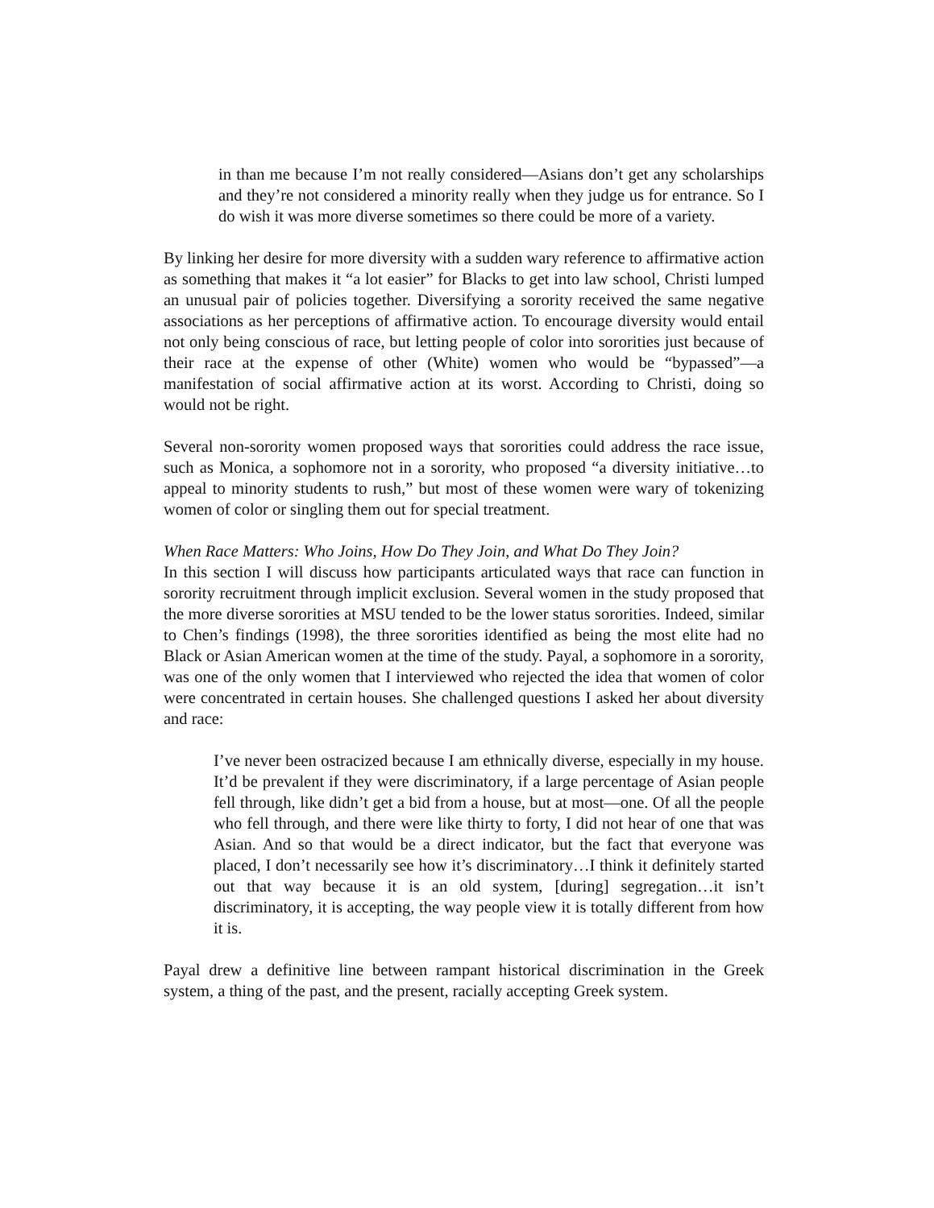in than me because I’m not really considered—Asians don’t get any scholarships and they’re not considered a minority really when they judge us for entrance. So I do wish it was more diverse sometimes so there could be more of a variety.
By linking her desire for more diversity with a sudden wary reference to affirmative action as something that makes it “a lot easier” for Blacks to get into law school, Christi lumped an unusual pair of policies together. Diversifying a sorority received the same negative associations as her perceptions of affirmative action. To encourage diversity would entail not only being conscious of race, but letting people of color into sororities just because of their race at the expense of other (White) women who would be “bypassed”—a manifestation of social affirmative action at its worst. According to Christi, doing so would not be right.
Several non-sorority women proposed ways that sororities could address the race issue, such as Monica, a sophomore not in a sorority, who proposed “a diversity initiative…to appeal to minority students to rush,” but most of these women were wary of tokenizing women of color or singling them out for special treatment.
When Race Matters: Who Joins, How Do They Join, and What Do They Join?
In this section I will discuss how participants articulated ways that race can function in sorority recruitment through implicit exclusion. Several women in the study proposed that the more diverse sororities at MSU tended to be the lower status sororities. Indeed, similar to Chen’s findings (1998), the three sororities identified as being the most elite had no Black or Asian American women at the time of the study. Payal, a sophomore in a sorority, was one of the only women that I interviewed who rejected the idea that women of color were concentrated in certain houses. She challenged questions I asked her about diversity and race:
I’ve never been ostracized because I am ethnically diverse, especially in my house. It’d be prevalent if they were discriminatory, if a large percentage of Asian people fell through, like didn’t get a bid from a house, but at most—one. Of all the people who fell through, and there were like thirty to forty, I did not hear of one that was Asian. And so that would be a direct indicator, but the fact that everyone was placed, I don’t necessarily see how it’s discriminatory…I think it definitely started out that way because it is an old system, [during] segregation…it isn’t discriminatory, it is accepting, the way people view it is totally different from how it is.
Payal drew a definitive line between rampant historical discrimination in the Greek system, a thing of the past, and the present, racially accepting Greek system.